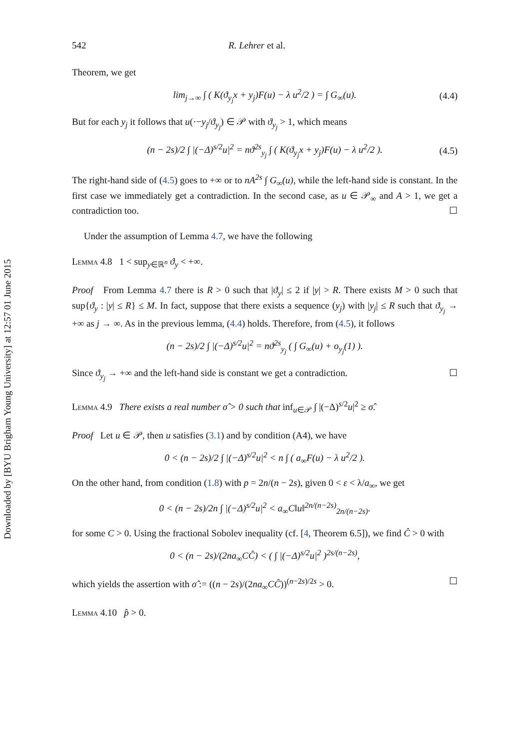Downloaded by [BYU Brigham Young University] at 12:57 01 June 2015
542 R. Lehrer et al.
Theorem, we get
lim<sub>j→∞</sub> ∫ ( K(ϑ<sub>y<sub>j</sub></sub>x + y<sub>j</sub>)F(u) − λ u<sup>2</sup>/2 ) = ∫ G<sub>∞</sub>(u). (4.4)
But for each y<sub>j</sub> it follows that u(·−y<sub>j</sub>/ϑ<sub>y<sub>j</sub></sub>) ∈ 𝒫 with ϑ<sub>y<sub>j</sub></sub> > 1, which means
(n − 2s)/2 ∫ |(−Δ)<sup>s/2</sup>u|<sup>2</sup> = nϑ<sup>2s</sup><sub>y<sub>j</sub></sub> ∫ ( K(ϑ<sub>y<sub>j</sub></sub>x + y<sub>j</sub>)F(u) − λ u<sup>2</sup>/2 ). (4.5)
The right-hand side of (4.5) goes to +∞ or to nA<sup>2s</sup> ∫ G<sub>∞</sub>(u), while the left-hand side is constant. In the first case we immediately get a contradiction. In the second case, as u ∈ 𝒫<sub>∞</sub> and A > 1, we get a contradiction too. ☐
Under the assumption of Lemma 4.7, we have the following
Lemma 4.8 1 < sup<sub>y∈ℝ<sup>n</sup></sub> ϑ<sub>y</sub> < +∞.
Proof From Lemma 4.7 there is R > 0 such that |ϑ<sub>y</sub>| ≤ 2 if |y| > R. There exists M > 0 such that sup{ϑ<sub>y</sub> : |y| ≤ R} ≤ M. In fact, suppose that there exists a sequence (y<sub>j</sub>) with |y<sub>j</sub>| ≤ R such that ϑ<sub>y<sub>j</sub></sub> → +∞ as j → ∞. As in the previous lemma, (4.4) holds. Therefore, from (4.5), it follows
(n − 2s)/2 ∫ |(−Δ)<sup>s/2</sup>u|<sup>2</sup> = nϑ<sup>2s</sup><sub>y<sub>j</sub></sub> ( ∫ G<sub>∞</sub>(u) + o<sub>y<sub>j</sub></sub>(1) ).
Since ϑ<sub>y<sub>j</sub></sub> → +∞ and the left-hand side is constant we get a contradiction. ☐
Lemma 4.9 There exists a real number σ̂ > 0 such that inf<sub>u∈𝒫</sub> ∫ |(−Δ)<sup>s/2</sup>u|<sup>2</sup> ≥ σ̂.
Proof Let u ∈ 𝒫, then u satisfies (3.1) and by condition (A4), we have
0 < (n − 2s)/2 ∫ |(−Δ)<sup>s/2</sup>u|<sup>2</sup> < n ∫ ( a<sub>∞</sub>F(u) − λ u<sup>2</sup>/2 ).
On the other hand, from condition (1.8) with p = 2n/(n − 2s), given 0 < ε < λ/a<sub>∞</sub>, we get
0 < (n − 2s)/2n ∫ |(−Δ)<sup>s/2</sup>u|<sup>2</sup> < a<sub>∞</sub>C‖u‖<sup>2n/(n−2s)</sup><sub>2n/(n−2s)</sub>.
for some C > 0. Using the fractional Sobolev inequality (cf. [4, Theorem 6.5]), we find Ĉ > 0 with
0 < (n − 2s)/(2na<sub>∞</sub>CĈ) < ( ∫ |(−Δ)<sup>s/2</sup>u|<sup>2</sup> )<sup>2s/(n−2s)</sup>,
which yields the assertion with σ̂ := ((n − 2s)/(2na<sub>∞</sub>CĈ))<sup>(n−2s)/2s</sup> > 0. ☐
Lemma 4.10 p̂ > 0.